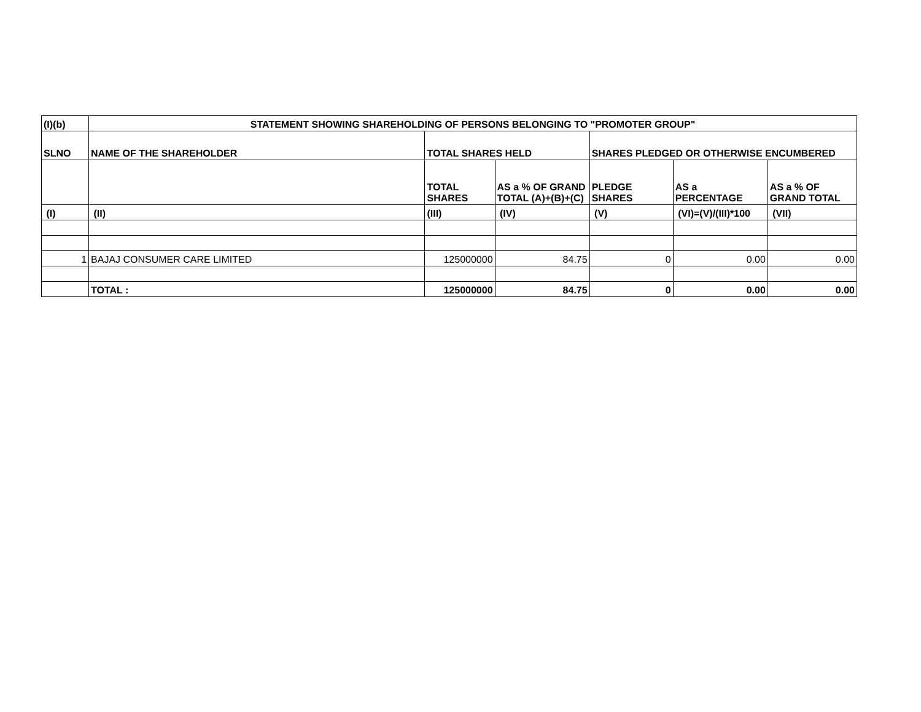| (I)(b) | STATEMENT SHOWING SHAREHOLDING OF PERSONS BELONGING TO "PROMOTER GROUP" | | | | | |
| --- | --- | --- | --- | --- | --- | --- |
| SLNO | NAME OF THE SHAREHOLDER | TOTAL SHARES HELD | | SHARES PLEDGED OR OTHERWISE ENCUMBERED | | |
| | | TOTAL SHARES | AS a % OF GRAND TOTAL (A)+(B)+(C) | PLEDGE SHARES | AS a PERCENTAGE | AS a % OF GRAND TOTAL |
| (I) | (II) | (III) | (IV) | (V) | (VI)=(V)/(III)*100 | (VII) |
| 1 | BAJAJ CONSUMER CARE LIMITED | 125000000 | 84.75 | 0 | 0.00 | 0.00 |
| | TOTAL : | 125000000 | 84.75 | 0 | 0.00 | 0.00 |